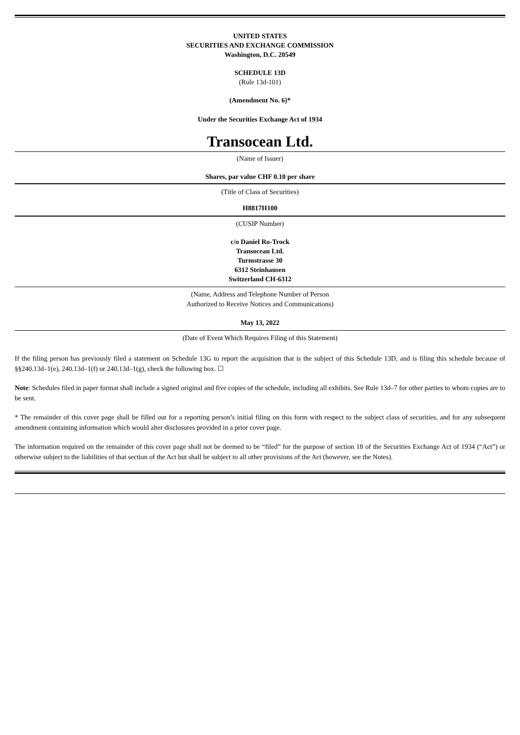UNITED STATES
SECURITIES AND EXCHANGE COMMISSION
Washington, D.C. 20549
SCHEDULE 13D
(Rule 13d-101)
(Amendment No. 6)*
Under the Securities Exchange Act of 1934
Transocean Ltd.
(Name of Issuer)
Shares, par value CHF 0.10 per share
(Title of Class of Securities)
H8817H100
(CUSIP Number)
c/o Daniel Ro-Trock
Transocean Ltd.
Turmstrasse 30
6312 Steinhausen
Switzerland CH-6312
(Name, Address and Telephone Number of Person
Authorized to Receive Notices and Communications)
May 13, 2022
(Date of Event Which Requires Filing of this Statement)
If the filing person has previously filed a statement on Schedule 13G to report the acquisition that is the subject of this Schedule 13D, and is filing this schedule because of §§240.13d–1(e), 240.13d–1(f) or 240.13d–1(g), check the following box. ☐
Note: Schedules filed in paper format shall include a signed original and five copies of the schedule, including all exhibits. See Rule 13d–7 for other parties to whom copies are to be sent.
* The remainder of this cover page shall be filled out for a reporting person’s initial filing on this form with respect to the subject class of securities, and for any subsequent amendment containing information which would alter disclosures provided in a prior cover page.
The information required on the remainder of this cover page shall not be deemed to be “filed” for the purpose of section 18 of the Securities Exchange Act of 1934 (“Act”) or otherwise subject to the liabilities of that section of the Act but shall be subject to all other provisions of the Act (however, see the Notes).